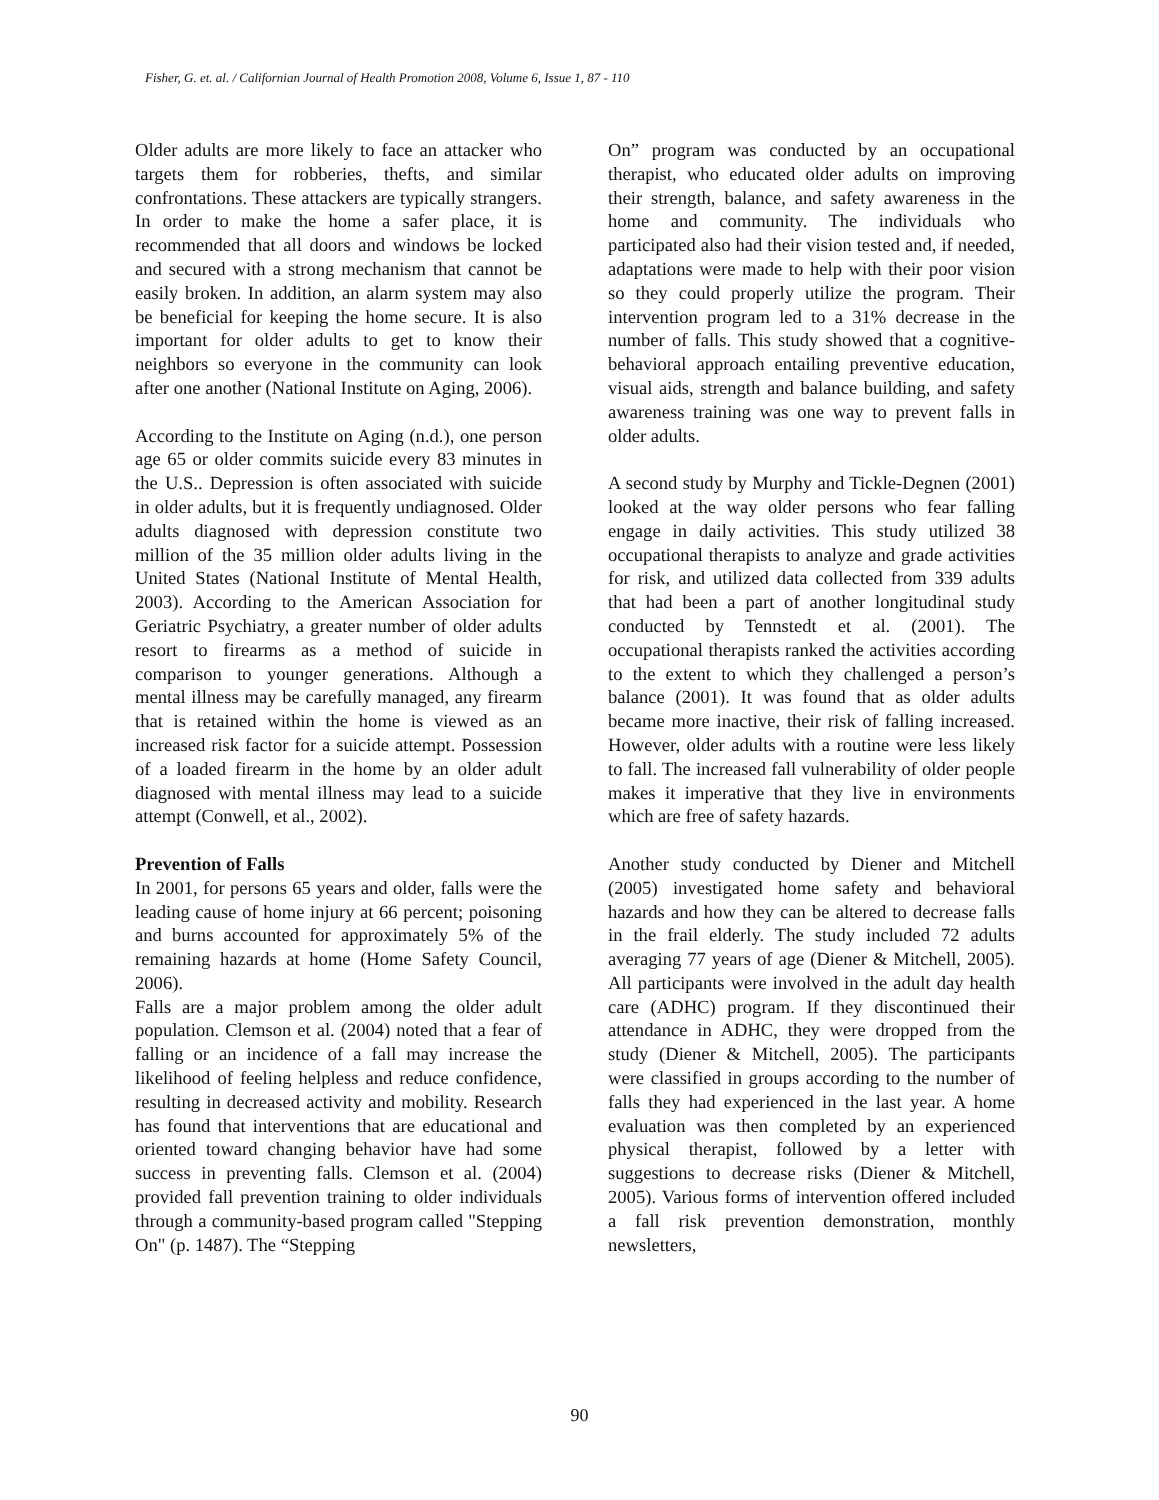Fisher, G. et. al. / Californian Journal of Health Promotion 2008, Volume 6, Issue 1, 87 - 110
Older adults are more likely to face an attacker who targets them for robberies, thefts, and similar confrontations. These attackers are typically strangers. In order to make the home a safer place, it is recommended that all doors and windows be locked and secured with a strong mechanism that cannot be easily broken. In addition, an alarm system may also be beneficial for keeping the home secure. It is also important for older adults to get to know their neighbors so everyone in the community can look after one another (National Institute on Aging, 2006).
According to the Institute on Aging (n.d.), one person age 65 or older commits suicide every 83 minutes in the U.S.. Depression is often associated with suicide in older adults, but it is frequently undiagnosed. Older adults diagnosed with depression constitute two million of the 35 million older adults living in the United States (National Institute of Mental Health, 2003). According to the American Association for Geriatric Psychiatry, a greater number of older adults resort to firearms as a method of suicide in comparison to younger generations. Although a mental illness may be carefully managed, any firearm that is retained within the home is viewed as an increased risk factor for a suicide attempt. Possession of a loaded firearm in the home by an older adult diagnosed with mental illness may lead to a suicide attempt (Conwell, et al., 2002).
Prevention of Falls
In 2001, for persons 65 years and older, falls were the leading cause of home injury at 66 percent; poisoning and burns accounted for approximately 5% of the remaining hazards at home (Home Safety Council, 2006).
Falls are a major problem among the older adult population. Clemson et al. (2004) noted that a fear of falling or an incidence of a fall may increase the likelihood of feeling helpless and reduce confidence, resulting in decreased activity and mobility. Research has found that interventions that are educational and oriented toward changing behavior have had some success in preventing falls. Clemson et al. (2004) provided fall prevention training to older individuals through a community-based program called "Stepping On" (p. 1487). The “Stepping
On” program was conducted by an occupational therapist, who educated older adults on improving their strength, balance, and safety awareness in the home and community. The individuals who participated also had their vision tested and, if needed, adaptations were made to help with their poor vision so they could properly utilize the program. Their intervention program led to a 31% decrease in the number of falls. This study showed that a cognitive-behavioral approach entailing preventive education, visual aids, strength and balance building, and safety awareness training was one way to prevent falls in older adults.
A second study by Murphy and Tickle-Degnen (2001) looked at the way older persons who fear falling engage in daily activities. This study utilized 38 occupational therapists to analyze and grade activities for risk, and utilized data collected from 339 adults that had been a part of another longitudinal study conducted by Tennstedt et al. (2001). The occupational therapists ranked the activities according to the extent to which they challenged a person’s balance (2001). It was found that as older adults became more inactive, their risk of falling increased. However, older adults with a routine were less likely to fall. The increased fall vulnerability of older people makes it imperative that they live in environments which are free of safety hazards.
Another study conducted by Diener and Mitchell (2005) investigated home safety and behavioral hazards and how they can be altered to decrease falls in the frail elderly. The study included 72 adults averaging 77 years of age (Diener & Mitchell, 2005). All participants were involved in the adult day health care (ADHC) program. If they discontinued their attendance in ADHC, they were dropped from the study (Diener & Mitchell, 2005). The participants were classified in groups according to the number of falls they had experienced in the last year. A home evaluation was then completed by an experienced physical therapist, followed by a letter with suggestions to decrease risks (Diener & Mitchell, 2005). Various forms of intervention offered included a fall risk prevention demonstration, monthly newsletters,
90